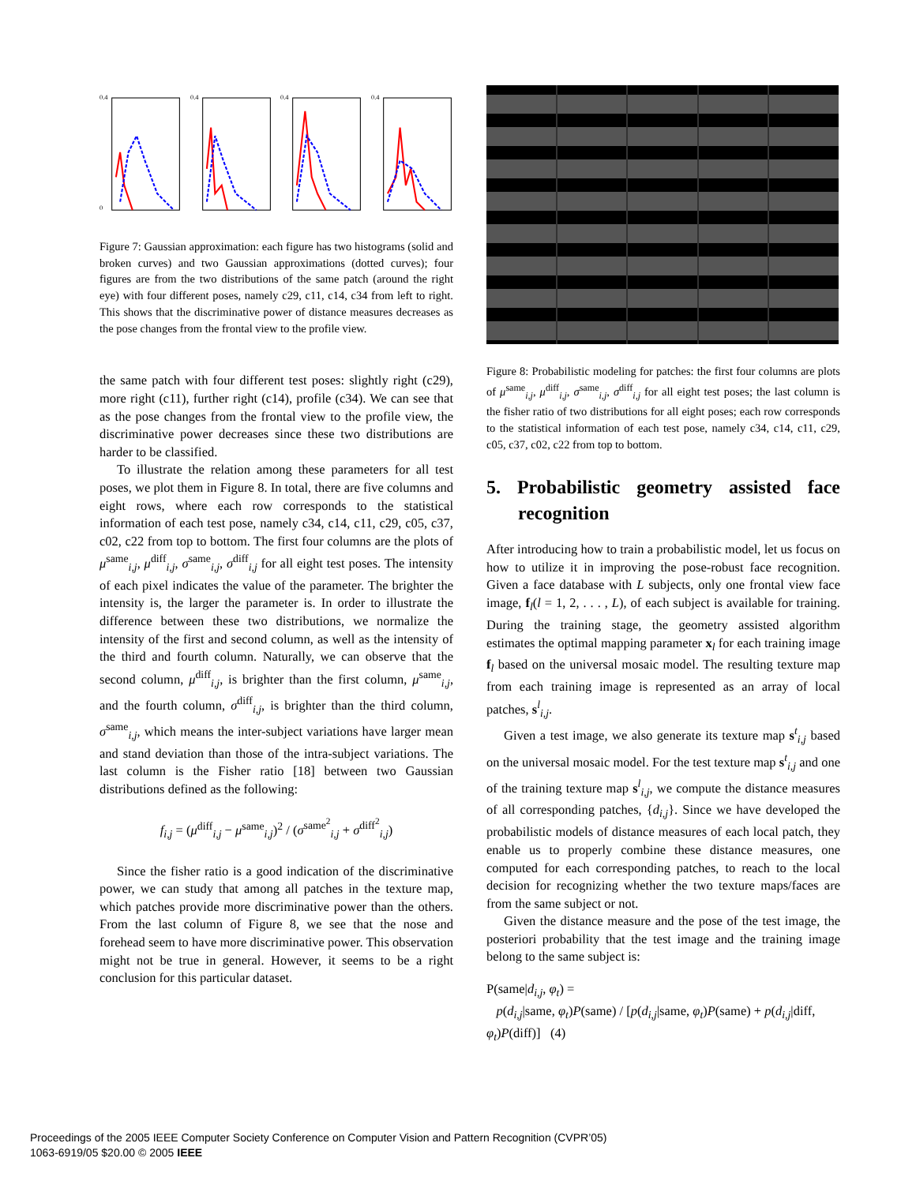0.4
0
0.4
0.4
0.4
Figure 7: Gaussian approximation: each figure has two histograms (solid and broken curves) and two Gaussian approximations (dotted curves); four figures are from the two distributions of the same patch (around the right eye) with four different poses, namely c29, c11, c14, c34 from left to right. This shows that the discriminative power of distance measures decreases as the pose changes from the frontal view to the profile view.
the same patch with four different test poses: slightly right (c29), more right (c11), further right (c14), profile (c34). We can see that as the pose changes from the frontal view to the profile view, the discriminative power decreases since these two distributions are harder to be classified.
To illustrate the relation among these parameters for all test poses, we plot them in Figure 8. In total, there are five columns and eight rows, where each row corresponds to the statistical information of each test pose, namely c34, c14, c11, c29, c05, c37, c02, c22 from top to bottom. The first four columns are the plots of μ<sup>same</sup><sub>i,j</sub>, μ<sup>diff</sup><sub>i,j</sub>, σ<sup>same</sup><sub>i,j</sub>, σ<sup>diff</sup><sub>i,j</sub> for all eight test poses. The intensity of each pixel indicates the value of the parameter. The brighter the intensity is, the larger the parameter is. In order to illustrate the difference between these two distributions, we normalize the intensity of the first and second column, as well as the intensity of the third and fourth column. Naturally, we can observe that the second column, μ<sup>diff</sup><sub>i,j</sub>, is brighter than the first column, μ<sup>same</sup><sub>i,j</sub>, and the fourth column, σ<sup>diff</sup><sub>i,j</sub>, is brighter than the third column, σ<sup>same</sup><sub>i,j</sub>, which means the inter-subject variations have larger mean and stand deviation than those of the intra-subject variations. The last column is the Fisher ratio [18] between two Gaussian distributions defined as the following:
f<sub>i,j</sub> = (μ<sup>diff</sup><sub>i,j</sub> − μ<sup>same</sup><sub>i,j</sub>)<sup>2</sup> / (σ<sup>same<sup>2</sup></sup><sub>i,j</sub> + σ<sup>diff<sup>2</sup></sup><sub>i,j</sub>)
Since the fisher ratio is a good indication of the discriminative power, we can study that among all patches in the texture map, which patches provide more discriminative power than the others. From the last column of Figure 8, we see that the nose and forehead seem to have more discriminative power. This observation might not be true in general. However, it seems to be a right conclusion for this particular dataset.
Figure 8: Probabilistic modeling for patches: the first four columns are plots of μ<sup>same</sup><sub>i,j</sub>, μ<sup>diff</sup><sub>i,j</sub>, σ<sup>same</sup><sub>i,j</sub>, σ<sup>diff</sup><sub>i,j</sub> for all eight test poses; the last column is the fisher ratio of two distributions for all eight poses; each row corresponds to the statistical information of each test pose, namely c34, c14, c11, c29, c05, c37, c02, c22 from top to bottom.
5. Probabilistic geometry assisted face recognition
After introducing how to train a probabilistic model, let us focus on how to utilize it in improving the pose-robust face recognition. Given a face database with L subjects, only one frontal view face image, f<sub>l</sub>(l = 1, 2, . . . , L), of each subject is available for training. During the training stage, the geometry assisted algorithm estimates the optimal mapping parameter x<sub>l</sub> for each training image f<sub>l</sub> based on the universal mosaic model. The resulting texture map from each training image is represented as an array of local patches, s<sup>l</sup><sub>i,j</sub>.
Given a test image, we also generate its texture map s<sup>t</sup><sub>i,j</sub> based on the universal mosaic model. For the test texture map s<sup>t</sup><sub>i,j</sub> and one of the training texture map s<sup>l</sup><sub>i,j</sub>, we compute the distance measures of all corresponding patches, {d<sub>i,j</sub>}. Since we have developed the probabilistic models of distance measures of each local patch, they enable us to properly combine these distance measures, one computed for each corresponding patches, to reach to the local decision for recognizing whether the two texture maps/faces are from the same subject or not.
Given the distance measure and the pose of the test image, the posteriori probability that the test image and the training image belong to the same subject is:
P(same|d<sub>i,j</sub>, φ<sub>t</sub>) =
p(d<sub>i,j</sub>|same, φ<sub>t</sub>)P(same) / [p(d<sub>i,j</sub>|same, φ<sub>t</sub>)P(same) + p(d<sub>i,j</sub>|diff, φ<sub>t</sub>)P(diff)] (4)
Proceedings of the 2005 IEEE Computer Society Conference on Computer Vision and Pattern Recognition (CVPR’05)
1063-6919/05 $20.00 © 2005 IEEE